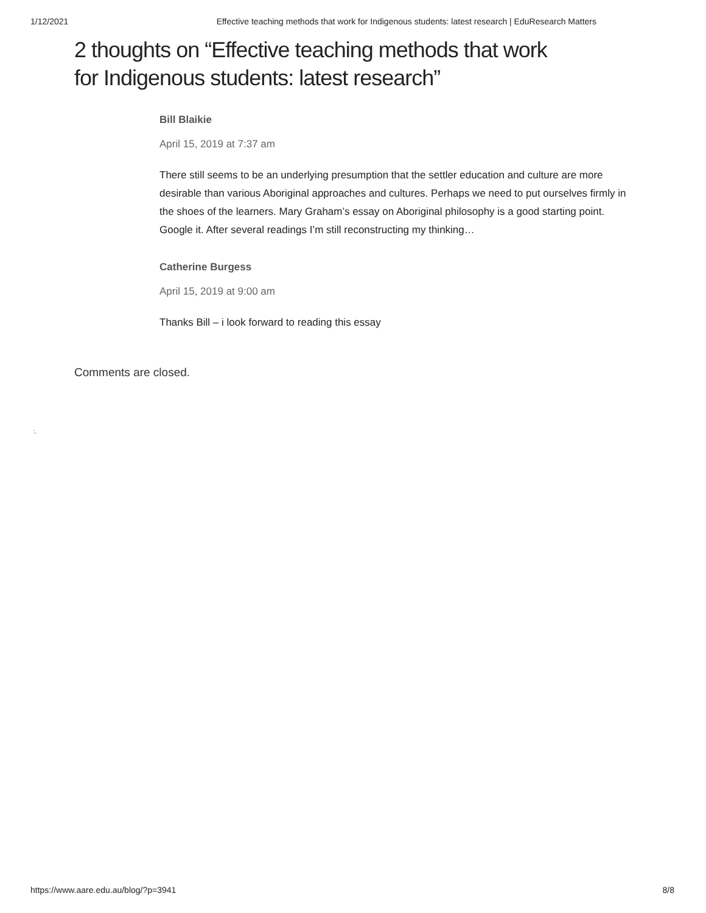1/12/2021 Effective teaching methods that work for Indigenous students: latest research | EduResearch Matters
2 thoughts on “Effective teaching methods that work for Indigenous students: latest research”
Bill Blaikie
April 15, 2019 at 7:37 am
There still seems to be an underlying presumption that the settler education and culture are more desirable than various Aboriginal approaches and cultures. Perhaps we need to put ourselves firmly in the shoes of the learners. Mary Graham’s essay on Aboriginal philosophy is a good starting point. Google it. After several readings I’m still reconstructing my thinking…
Catherine Burgess
April 15, 2019 at 9:00 am
Thanks Bill – i look forward to reading this essay
Comments are closed.
:.
https://www.aare.edu.au/blog/?p=3941 8/8